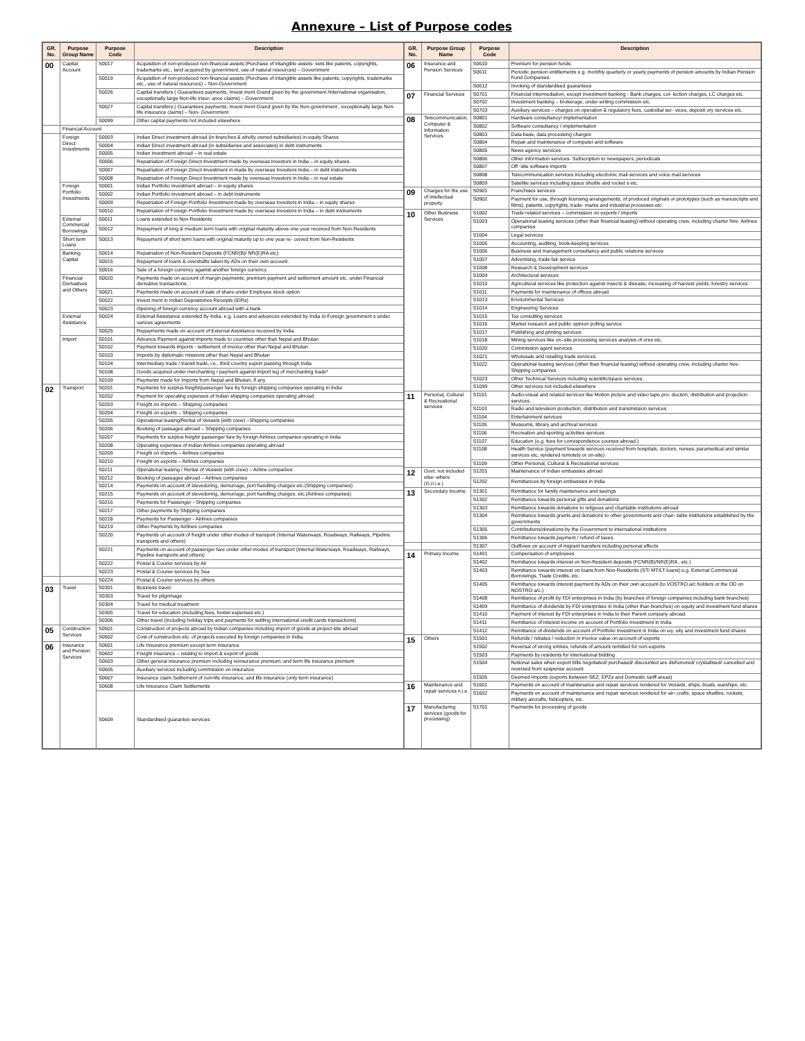Annexure – List of Purpose codes
| GR. No. | Purpose Group Name | Purpose Code | Description |
| --- | --- | --- | --- |
| 00 | Capital Account | S0017 | Acquisition of non-produced non-financial assets (Purchase of intangible assets- sets like patents, copyrights, trademarks etc., land acquired by government, use of natural resources) – Government |
| | | S0019 | Acquisition of non-produced non-financial assets (Purchase of intangible assets like patents, copyrights, trademarks etc., use of natural resources) – Non-Government |
| | | S0026 | Capital transfers ( Guarantees payments, Invest ment Grand given by the government /international organisation, exceptionally large Non-life insur- ance claims) – Government |
| | | S0027 | Capital transfers ( Guarantees payments, Invest ment Grand given by the Non-government , exceptionally large Non-life insurance claims) – Non- Government |
| | | S0099 | Other capital payments not included elsewhere |
| | Financial Account | | |
| | Foreign Direct Investments | S0003 | Indian Direct investment abroad (in branches & wholly owned subsidiaries) in equity Shares |
| | | S0004 | Indian Direct investment abroad (in subsidiaries and associates) in debt instruments |
| | | S0005 | Indian investment abroad – in real estate |
| | | S0006 | Repatriation of Foreign Direct Investment made by overseas Investors in India – in equity shares |
| | | S0007 | Repatriation of Foreign Direct Investment in made by overseas Investors India – in debt instruments |
| | | S0008 | Repatriation of Foreign Direct Investment made by overseas Investors in India – in real estate |
| | Foreign Portfolio Investments | S0001 | Indian Portfolio investment abroad – in equity shares |
| | | S0002 | Indian Portfolio investment abroad – in debt instruments |
| | | S0009 | Repatriation of Foreign Portfolio Investment made by overseas Investors in India – in equity shares |
| | | S0010 | Repatriation of Foreign Portfolio Investment made by overseas Investors in India – in debt instruments |
| | External Commercial Borrowings | S0011 | Loans extended to Non-Residents |
| | | S0012 | Repayment of long & medium term loans with original maturity above one year received from Non-Residents |
| | Short term Loans | S0013 | Repayment of short term loans with original maturity up to one year re- ceived from Non-Residents |
| | Banking Capital | S0014 | Repatriation of Non-Resident Deposits (FCNR(B)/ NR(E)RA etc) |
| | | S0015 | Repayment of loans & overdrafts taken by ADs on their own account. |
| | | S0016 | Sale of a foreign currency against another foreign currency |
| | Financial Derivatives and Others | S0020 | Payments made on account of margin payments, premium payment and settlement amount etc. under Financial derivative transactions. |
| | | S0021 | Payments made on account of sale of share under Employee stock option |
| | | S0022 | Invest ment in Indian Depositories Receipts (IDRs) |
| | | S0023 | Opening of foreign currency account abroad with a bank |
| | External Assistance | S0024 | External Assistance extended by India. e.g. Loans and advances extended by India to Foreign government s under various agreements |
| | | S0025 | Repayments made on account of External Assistance received by India. |
| | Import | S0101 | Advance Payment against imports made to countries other than Nepal and Bhutan |
| | | S0102 | Payment towards imports - settlement of invoice other than Nepal and Bhutan |
| | | S0103 | Imports by diplomatic missions other than Nepal and Bhutan |
| | | S0104 | Intermediary trade / transit trade, i.e., third country export passing through India |
| | | S0108 | Goods acquired under merchanting / payment against import leg of merchanting trade* |
| | | S0109 | Payments made for Imports from Nepal and Bhutan, if any |
| 02 | Transport | S0201 | Payments for surplus freight/passenger fare by foreign shipping companies operating in India |
| | | S0202 | Payment for operating expenses of Indian shipping companies operating abroad |
| | | S0203 | Freight on imports – Shipping companies |
| | | S0204 | Freight on exports – Shipping companies |
| | | S0205 | Operational leasing/Rental of Vessels (with crew) –Shipping companies |
| | | S0206 | Booking of passages abroad – Shipping companies |
| | | S0207 | Payments for surplus freight/ passenger fare by foreign Airlines companies operating in India |
| | | S0208 | Operating expenses of Indian Airlines companies operating abroad |
| | | S0209 | Freight on imports – Airlines companies |
| | | S0210 | Freight on exports – Airlines companies |
| | | S0211 | Operational leasing / Rental of Vessels (with crew) – Airline companies |
| | | S0212 | Booking of passages abroad – Airlines companies |
| | | S0214 | Payments on account of stevedoring, demurrage, port handling charges etc.(Shipping companies) |
| | | S0215 | Payments on account of stevedoring, demurrage, port handling charges, etc.(Airlines companies) |
| | | S0216 | Payments for Passenger - Shipping companies |
| | | S0217 | Other payments by Shipping companies |
| | | S0218 | Payments for Passenger - Airlines companies |
| | | S0219 | Other Payments by Airlines companies |
| | | S0220 | Payments on account of freight under other modes of transport (Internal Waterways, Roadways, Railways, Pipeline transports and others) |
| | | S0221 | Payments on account of passenger fare under other modes of transport (Internal Waterways, Roadways, Railways, Pipeline transports and others) |
| | | S0222 | Postal & Courier services by Air |
| | | S0223 | Postal & Courier services by Sea |
| | | S0224 | Postal & Courier services by others |
| 03 | Travel | S0301 | Business travel. |
| | | S0303 | Travel for pilgrimage |
| | | S0304 | Travel for medical treatment |
| | | S0305 | Travel for education (including fees, hostel expenses etc.) |
| | | S0306 | Other travel (including holiday trips and payments for settling international credit cards transactions) |
| 05 | Construction Services | S0501 | Construction of projects abroad by Indian companies including import of goods at project site abroad |
| | | S0502 | Cost of construction etc. of projects executed by foreign companies in India. |
| 06 | Insurance and Pension Services | S0601 | Life Insurance premium except term insurance |
| | | S0602 | Freight insurance – relating to import & export of goods |
| | | S0603 | Other general insurance premium including reinsurance premium; and term life insurance premium |
| | | S0605 | Auxiliary services including commission on insurance |
| | | S0607 | Insurance claim Settlement of non-life insurance; and life insurance (only term insurance) |
| | | S0608 | Life Insurance Claim Settlements |
| | | S0609 | Standardised guarantee services |
| GR. No. | Purpose Group Name | Purpose Code | Description |
| --- | --- | --- | --- |
| 06 | Insurance and Pension Services | S0610 | Premium for pension funds |
| | | S0611 | Periodic pension entitlements e.g. monthly quarterly or yearly payments of pension amounts by Indian Pension Fund Companies. |
| | | S0612 | Invoking of standardised guarantees |
| 07 | Financial Services | S0701 | Financial intermediation, except investment banking - Bank charges, col- lection charges, LC charges etc. |
| | | S0702 | Investment banking – brokerage, under writing commission etc. |
| | | S0703 | Auxiliary services – charges on operation & regulatory fees, custodial ser- vices, deposit ory services etc. |
| 08 | Telecommunication, Computer & Information Services | S0801 | Hardware consultancy/ implementation |
| | | S0802 | Software consultancy / implementation |
| | | S0803 | Data base, data processing charges |
| | | S0804 | Repair and maintenance of computer and software |
| | | S0805 | News agency services |
| | | S0806 | Other information services- Subscription to newspapers, periodicals |
| | | S0807 | Off -site software imports |
| | | S0808 | Telecommunication services including electronic mail services and voice mail services |
| | | S0809 | Satellite services including space shuttle and rocket s etc. |
| 09 | Charges for the use of intellectual property | S0901 | Franchises services |
| | | S0902 | Payment for use, through licensing arrangements, of produced originals or prototypes (such as manuscripts and films), patents, copyrights, trade- marks and industrial processes etc. |
| 10 | Other Business Services | S1002 | Trade related services – commission on exports / imports |
| | | S1003 | Operational leasing services (other than financial leasing) without operating crew, including charter hire- Airlines companies |
| | | S1004 | Legal services |
| | | S1005 | Accounting, auditing, book-keeping services |
| | | S1006 | Business and management consultancy and public relations services |
| | | S1007 | Advertising, trade fair service |
| | | S1008 | Research & Development services |
| | | S1009 | Architectural services |
| | | S1010 | Agricultural services like protection against insects & disease, increasing of harvest yields, forestry services. |
| | | S1011 | Payments for maintenance of offices abroad |
| | | S1013 | Environmental Services |
| | | S1014 | Engineering Services |
| | | S1015 | Tax consulting services |
| | | S1016 | Market research and public opinion polling service |
| | | S1017 | Publishing and printing services |
| | | S1018 | Mining services like on–site processing services analysis of ores etc. |
| | | S1020 | Commission agent services |
| | | S1021 | Wholesale and retailing trade services. |
| | | S1022 | Operational leasing services (other than financial leasing) without operating crew, including charter hire- Shipping companies |
| | | S1023 | Other Technical Services including scientific/space services. |
| | | S1099 | Other services not included elsewhere |
| 11 | Personal, Cultural & Recreational services | S1101 | Audio-visual and related services like Motion picture and video tape pro- duction, distribution and projection services. |
| | | S1103 | Radio and television production, distribution and transmission services |
| | | S1104 | Entertainment services |
| | | S1105 | Museums, library and archival services |
| | | S1106 | Recreation and sporting activities services |
| | | S1107 | Education (e.g. fees for correspondence courses abroad ) |
| | | S1108 | Health Service (payment towards services received from hospitals, doctors, nurses, paramedical and similar services etc. rendered remotely or on-site) |
| | | S1109 | Other Personal, Cultural & Recreational services |
| 12 | Govt. not included else- where (G.n.i.e.) | S1201 | Maintenance of Indian embassies abroad |
| | | S1202 | Remittances by foreign embassies in India |
| 13 | Secondary Income | S1301 | Remittance for family maintenance and savings |
| | | S1302 | Remittance towards personal gifts and donations |
| | | S1303 | Remittance towards donations to religious and charitable institutions abroad |
| | | S1304 | Remittance towards grants and donations to other governments and chari- table institutions established by the governments. |
| | | S1305 | Contributions/donations by the Government to international institutions |
| | | S1306 | Remittance towards payment / refund of taxes. |
| | | S1307 | Outflows on account of migrant transfers including personal effects |
| 14 | Primary Income | S1401 | Compensation of employees |
| | | S1402 | Remittance towards interest on Non-Resident deposits (FCNR(B)/NR(E)RA , etc.) |
| | | S1403 | Remittance towards interest on loans from Non-Residents (ST/ MT/LT loans) e.g. External Commercial Borrowings, Trade Credits, etc. |
| | | S1405 | Remittance towards interest payment by ADs on their own account (to VOSTRO a/c holders or the OD on NOSTRO a/c.) |
| | | S1408 | Remittance of profit by FDI enterprises in India (by branches of foreign companies including bank branches) |
| | | S1409 | Remittance of dividends by FDI enterprises in India (other than branches) on equity and investment fund shares |
| | | S1410 | Payment of interest by FDI enterprises in India to their Parent company abroad. |
| | | S1411 | Remittance of interest income on account of Portfolio Investment in India |
| | | S1412 | Remittance of dividends on account of Portfolio Investment in India on eq- uity and investment fund shares |
| 15 | Others | S1501 | Refunds / rebates / reduction in invoice value on account of exports |
| | | S1502 | Reversal of wrong entries, refunds of amount remitted for non-exports |
| | | S1503 | Payments by residents for international bidding |
| | | S1504 | Notional sales when export bills negotiated/ purchased/ discounted are dishonored/ crystallised/ cancelled and reversed from suspense account |
| | | S1505 | Deemed Imports (exports between SEZ, EPZs and Domestic tariff areas) |
| 16 | Maintenance and repair services n.i.e | S1601 | Payments on account of maintenance and repair services rendered for Vessels, ships, boats, warships, etc. |
| | | S1602 | Payments on account of maintenance and repair services rendered for air- crafts, space shuttles, rockets, military aircrafts, helicopters, etc. |
| 17 | Manufacturing services (goods for processing) | S1701 | Payments for processing of goods |